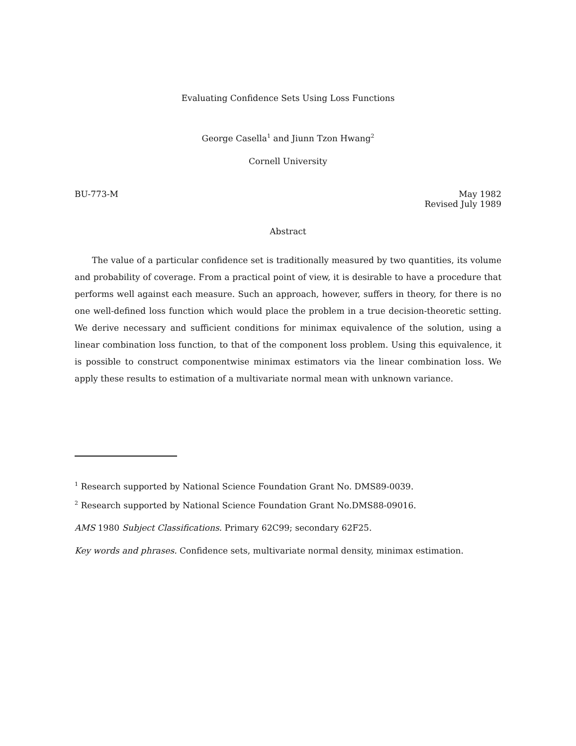Evaluating Confidence Sets Using Loss Functions
George Casella<sup>1</sup> and Jiunn Tzon Hwang<sup>2</sup>
Cornell University
BU-773-M May 1982
Revised July 1989
Abstract
The value of a particular confidence set is traditionally measured by two quantities, its volume and probability of coverage. From a practical point of view, it is desirable to have a procedure that performs well against each measure. Such an approach, however, suffers in theory, for there is no one well-defined loss function which would place the problem in a true decision-theoretic setting. We derive necessary and sufficient conditions for minimax equivalence of the solution, using a linear combination loss function, to that of the component loss problem. Using this equivalence, it is possible to construct componentwise minimax estimators via the linear combination loss. We apply these results to estimation of a multivariate normal mean with unknown variance.
<sup>1</sup> Research supported by National Science Foundation Grant No. DMS89-0039.
<sup>2</sup> Research supported by National Science Foundation Grant No.DMS88-09016.
AMS 1980 Subject Classifications. Primary 62C99; secondary 62F25.
Key words and phrases. Confidence sets, multivariate normal density, minimax estimation.